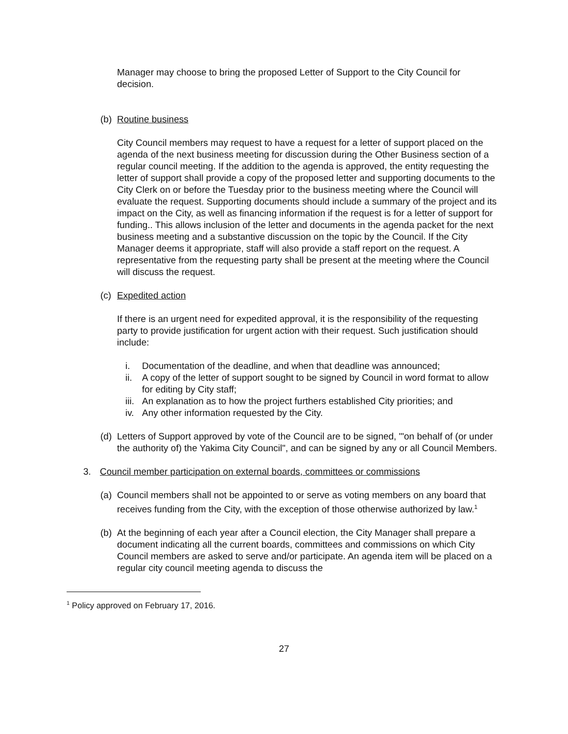Manager may choose to bring the proposed Letter of Support to the City Council for decision.
(b) Routine business
City Council members may request to have a request for a letter of support placed on the agenda of the next business meeting for discussion during the Other Business section of a regular council meeting. If the addition to the agenda is approved, the entity requesting the letter of support shall provide a copy of the proposed letter and supporting documents to the City Clerk on or before the Tuesday prior to the business meeting where the Council will evaluate the request. Supporting documents should include a summary of the project and its impact on the City, as well as financing information if the request is for a letter of support for funding.. This allows inclusion of the letter and documents in the agenda packet for the next business meeting and a substantive discussion on the topic by the Council. If the City Manager deems it appropriate, staff will also provide a staff report on the request. A representative from the requesting party shall be present at the meeting where the Council will discuss the request.
(c) Expedited action
If there is an urgent need for expedited approval, it is the responsibility of the requesting party to provide justification for urgent action with their request. Such justification should include:
i. Documentation of the deadline, and when that deadline was announced;
ii. A copy of the letter of support sought to be signed by Council in word format to allow for editing by City staff;
iii. An explanation as to how the project furthers established City priorities; and
iv. Any other information requested by the City.
(d) Letters of Support approved by vote of the Council are to be signed, "'on behalf of (or under the authority of) the Yakima City Council", and can be signed by any or all Council Members.
3. Council member participation on external boards, committees or commissions
(a) Council members shall not be appointed to or serve as voting members on any board that receives funding from the City, with the exception of those otherwise authorized by law.<sup>1</sup>
(b) At the beginning of each year after a Council election, the City Manager shall prepare a document indicating all the current boards, committees and commissions on which City Council members are asked to serve and/or participate. An agenda item will be placed on a regular city council meeting agenda to discuss the
<sup>1</sup> Policy approved on February 17, 2016.
27